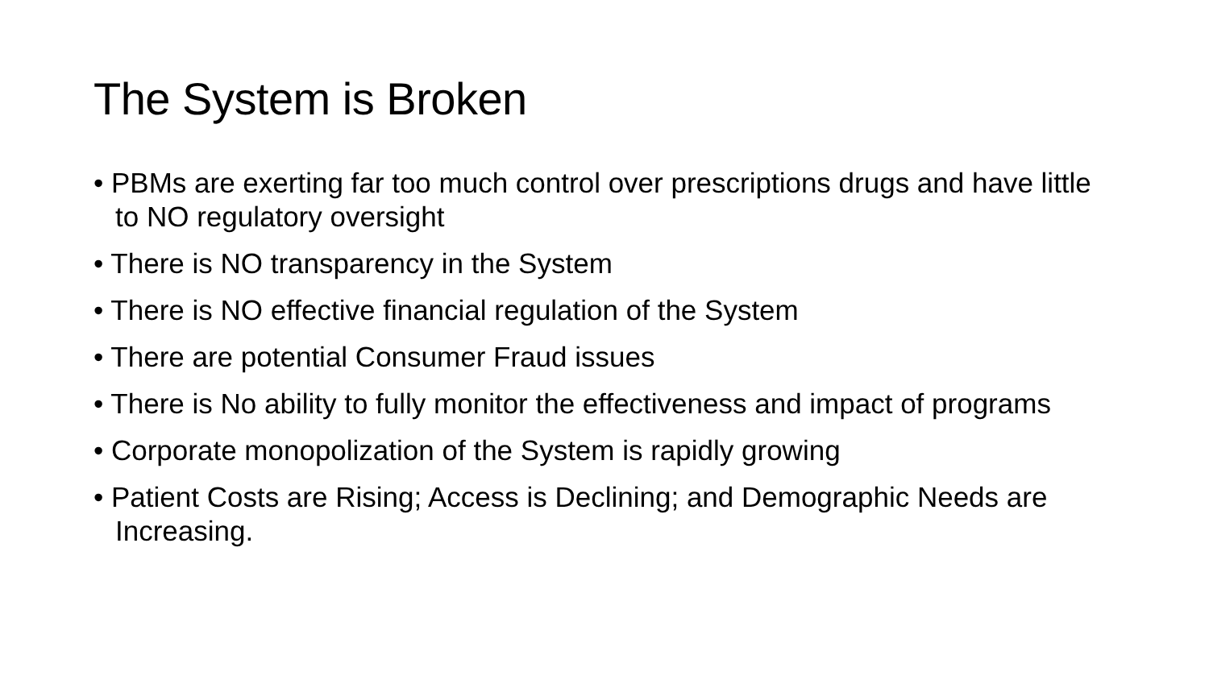The System is Broken
• PBMs are exerting far too much control over prescriptions drugs and have little to NO regulatory oversight
• There is NO transparency in the System
• There is NO effective financial regulation of the System
• There are potential Consumer Fraud issues
• There is No ability to fully monitor the effectiveness and impact of programs
• Corporate monopolization of the System is rapidly growing
• Patient Costs are Rising; Access is Declining; and Demographic Needs are Increasing.